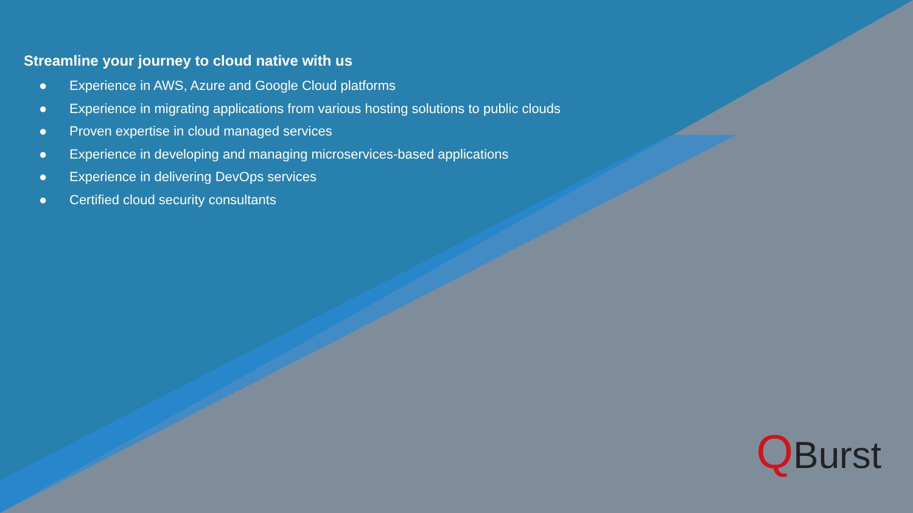Streamline your journey to cloud native with us
● Experience in AWS, Azure and Google Cloud platforms
● Experience in migrating applications from various hosting solutions to public clouds
● Proven expertise in cloud managed services
● Experience in developing and managing microservices-based applications
● Experience in delivering DevOps services
● Certified cloud security consultants
QBurst